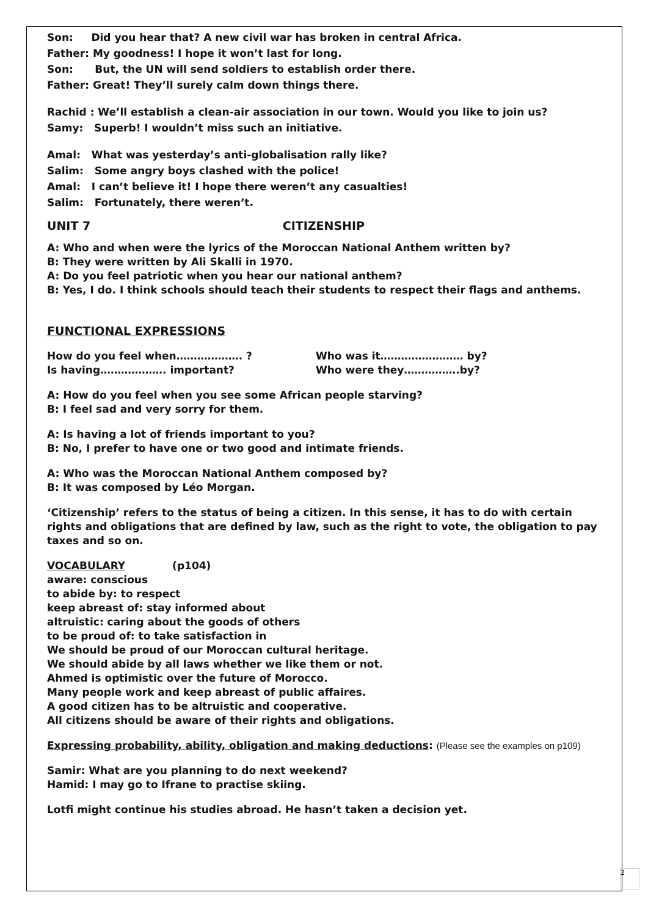Son: Did you hear that? A new civil war has broken in central Africa.
Father: My goodness! I hope it won’t last for long.
Son: But, the UN will send soldiers to establish order there.
Father: Great! They’ll surely calm down things there.
Rachid : We’ll establish a clean-air association in our town. Would you like to join us?
Samy: Superb! I wouldn’t miss such an initiative.
Amal: What was yesterday’s anti-globalisation rally like?
Salim: Some angry boys clashed with the police!
Amal: I can’t believe it! I hope there weren’t any casualties!
Salim: Fortunately, there weren’t.
UNIT 7 CITIZENSHIP
A: Who and when were the lyrics of the Moroccan National Anthem written by?
B: They were written by Ali Skalli in 1970.
A: Do you feel patriotic when you hear our national anthem?
B: Yes, I do. I think schools should teach their students to respect their flags and anthems.
FUNCTIONAL EXPRESSIONS
How do you feel when………………. ?
Is having………………. important?
Who was it…………………… by?
Who were they…………….by?
A: How do you feel when you see some African people starving?
B: I feel sad and very sorry for them.
A: Is having a lot of friends important to you?
B: No, I prefer to have one or two good and intimate friends.
A: Who was the Moroccan National Anthem composed by?
B: It was composed by Léo Morgan.
‘Citizenship’ refers to the status of being a citizen. In this sense, it has to do with certain rights and obligations that are defined by law, such as the right to vote, the obligation to pay taxes and so on.
VOCABULARY (p104)
aware: conscious
to abide by: to respect
keep abreast of: stay informed about
altruistic: caring about the goods of others
to be proud of: to take satisfaction in
We should be proud of our Moroccan cultural heritage.
We should abide by all laws whether we like them or not.
Ahmed is optimistic over the future of Morocco.
Many people work and keep abreast of public affaires.
A good citizen has to be altruistic and cooperative.
All citizens should be aware of their rights and obligations.
Expressing probability, ability, obligation and making deductions: (Please see the examples on p109)
Samir: What are you planning to do next weekend?
Hamid: I may go to Ifrane to practise skiing.
Lotfi might continue his studies abroad. He hasn’t taken a decision yet.
2